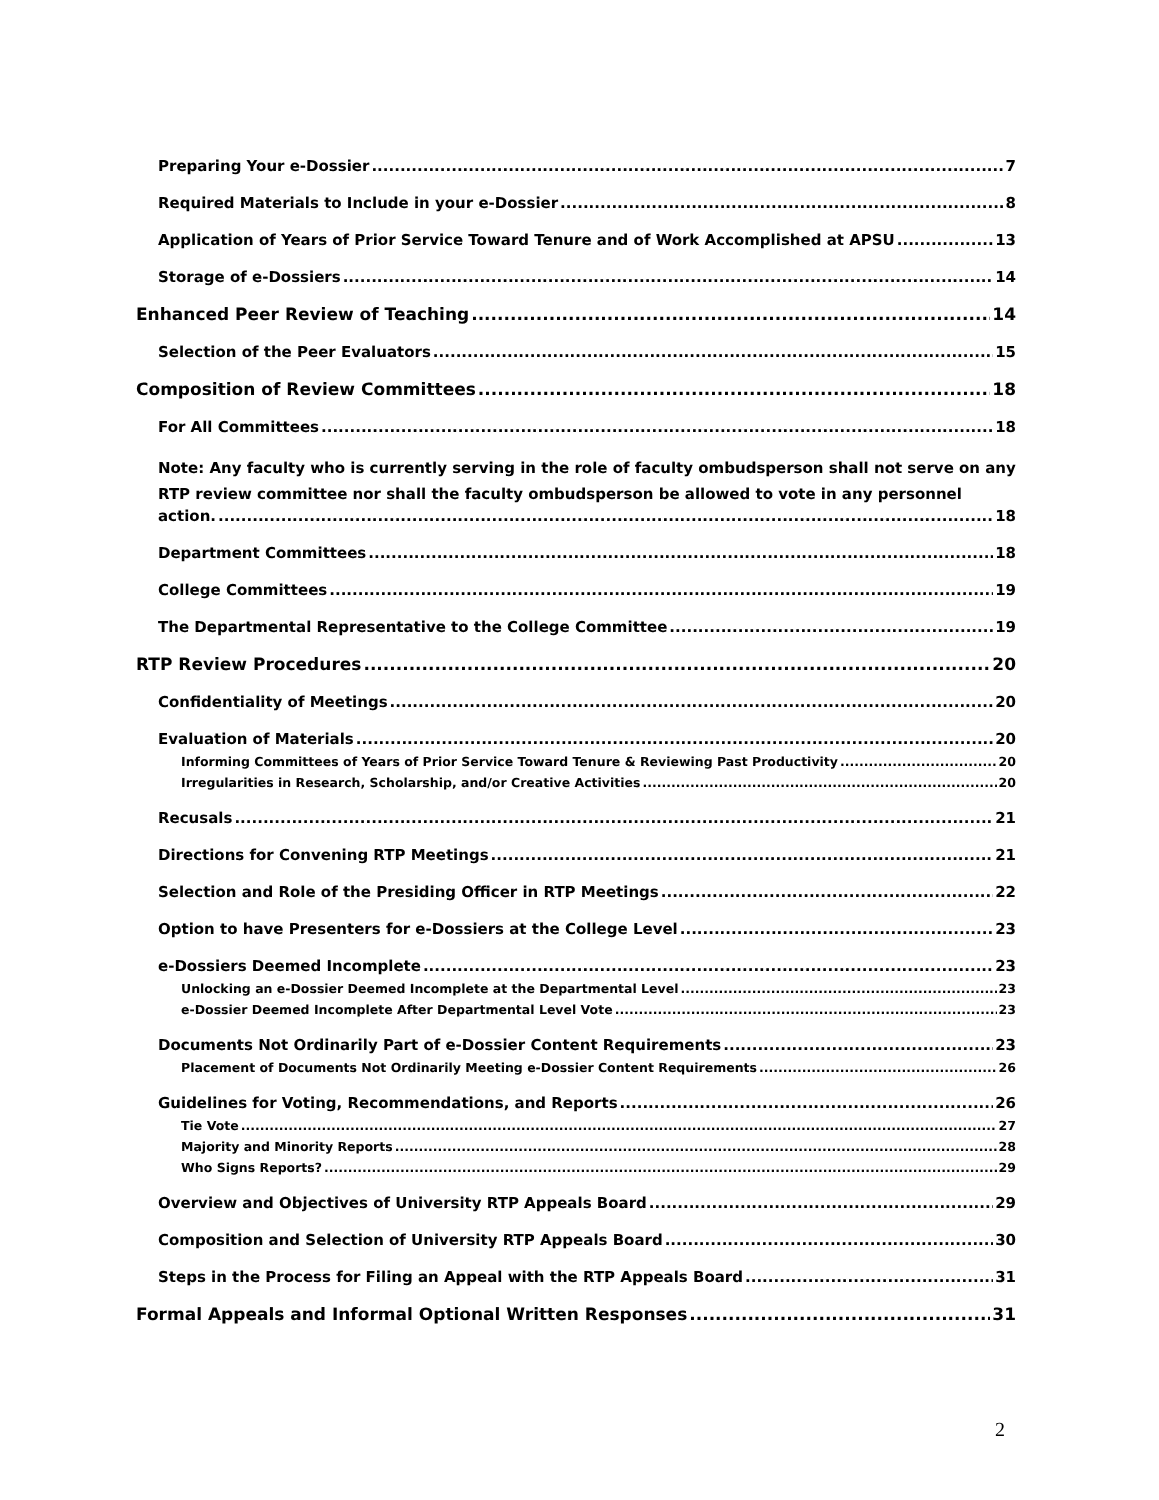Preparing Your e-Dossier 7
Required Materials to Include in your e-Dossier 8
Application of Years of Prior Service Toward Tenure and of Work Accomplished at APSU 13
Storage of e-Dossiers 14
Enhanced Peer Review of Teaching 14
Selection of the Peer Evaluators 15
Composition of Review Committees 18
For All Committees 18
Note: Any faculty who is currently serving in the role of faculty ombudsperson shall not serve on any RTP review committee nor shall the faculty ombudsperson be allowed to vote in any personnel
action. 18
Department Committees 18
College Committees 19
The Departmental Representative to the College Committee 19
RTP Review Procedures 20
Confidentiality of Meetings 20
Evaluation of Materials 20
Informing Committees of Years of Prior Service Toward Tenure & Reviewing Past Productivity 20
Irregularities in Research, Scholarship, and/or Creative Activities 20
Recusals 21
Directions for Convening RTP Meetings 21
Selection and Role of the Presiding Officer in RTP Meetings 22
Option to have Presenters for e-Dossiers at the College Level 23
e-Dossiers Deemed Incomplete 23
Unlocking an e-Dossier Deemed Incomplete at the Departmental Level 23
e-Dossier Deemed Incomplete After Departmental Level Vote 23
Documents Not Ordinarily Part of e-Dossier Content Requirements 23
Placement of Documents Not Ordinarily Meeting e-Dossier Content Requirements 26
Guidelines for Voting, Recommendations, and Reports 26
Tie Vote 27
Majority and Minority Reports 28
Who Signs Reports? 29
Overview and Objectives of University RTP Appeals Board 29
Composition and Selection of University RTP Appeals Board 30
Steps in the Process for Filing an Appeal with the RTP Appeals Board 31
Formal Appeals and Informal Optional Written Responses 31
2